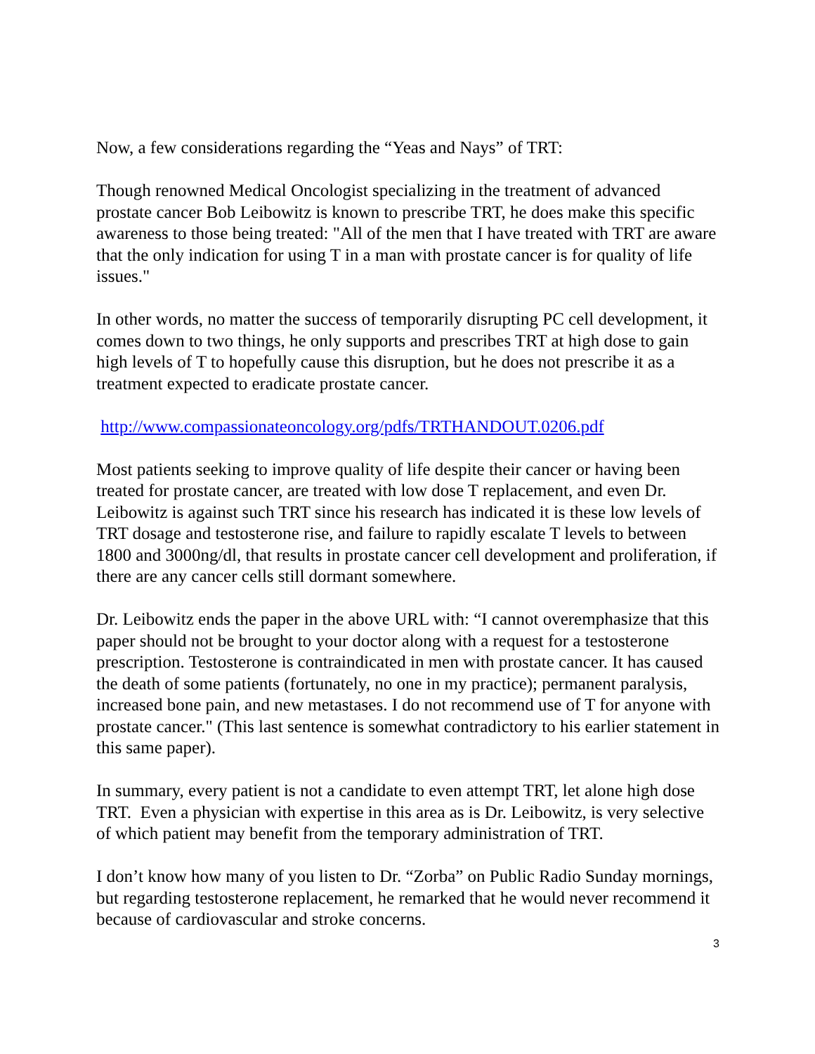Now, a few considerations regarding the “Yeas and Nays” of TRT:
Though renowned Medical Oncologist specializing in the treatment of advanced prostate cancer Bob Leibowitz is known to prescribe TRT, he does make this specific awareness to those being treated: "All of the men that I have treated with TRT are aware that the only indication for using T in a man with prostate cancer is for quality of life issues."
In other words, no matter the success of temporarily disrupting PC cell development, it comes down to two things, he only supports and prescribes TRT at high dose to gain high levels of T to hopefully cause this disruption, but he does not prescribe it as a treatment expected to eradicate prostate cancer.
http://www.compassionateoncology.org/pdfs/TRTHANDOUT.0206.pdf
Most patients seeking to improve quality of life despite their cancer or having been treated for prostate cancer, are treated with low dose T replacement, and even Dr. Leibowitz is against such TRT since his research has indicated it is these low levels of TRT dosage and testosterone rise, and failure to rapidly escalate T levels to between 1800 and 3000ng/dl, that results in prostate cancer cell development and proliferation, if there are any cancer cells still dormant somewhere.
Dr. Leibowitz ends the paper in the above URL with: “I cannot overemphasize that this paper should not be brought to your doctor along with a request for a testosterone prescription. Testosterone is contraindicated in men with prostate cancer. It has caused the death of some patients (fortunately, no one in my practice); permanent paralysis, increased bone pain, and new metastases. I do not recommend use of T for anyone with prostate cancer." (This last sentence is somewhat contradictory to his earlier statement in this same paper).
In summary, every patient is not a candidate to even attempt TRT, let alone high dose TRT. Even a physician with expertise in this area as is Dr. Leibowitz, is very selective of which patient may benefit from the temporary administration of TRT.
I don’t know how many of you listen to Dr. “Zorba” on Public Radio Sunday mornings, but regarding testosterone replacement, he remarked that he would never recommend it because of cardiovascular and stroke concerns.
3